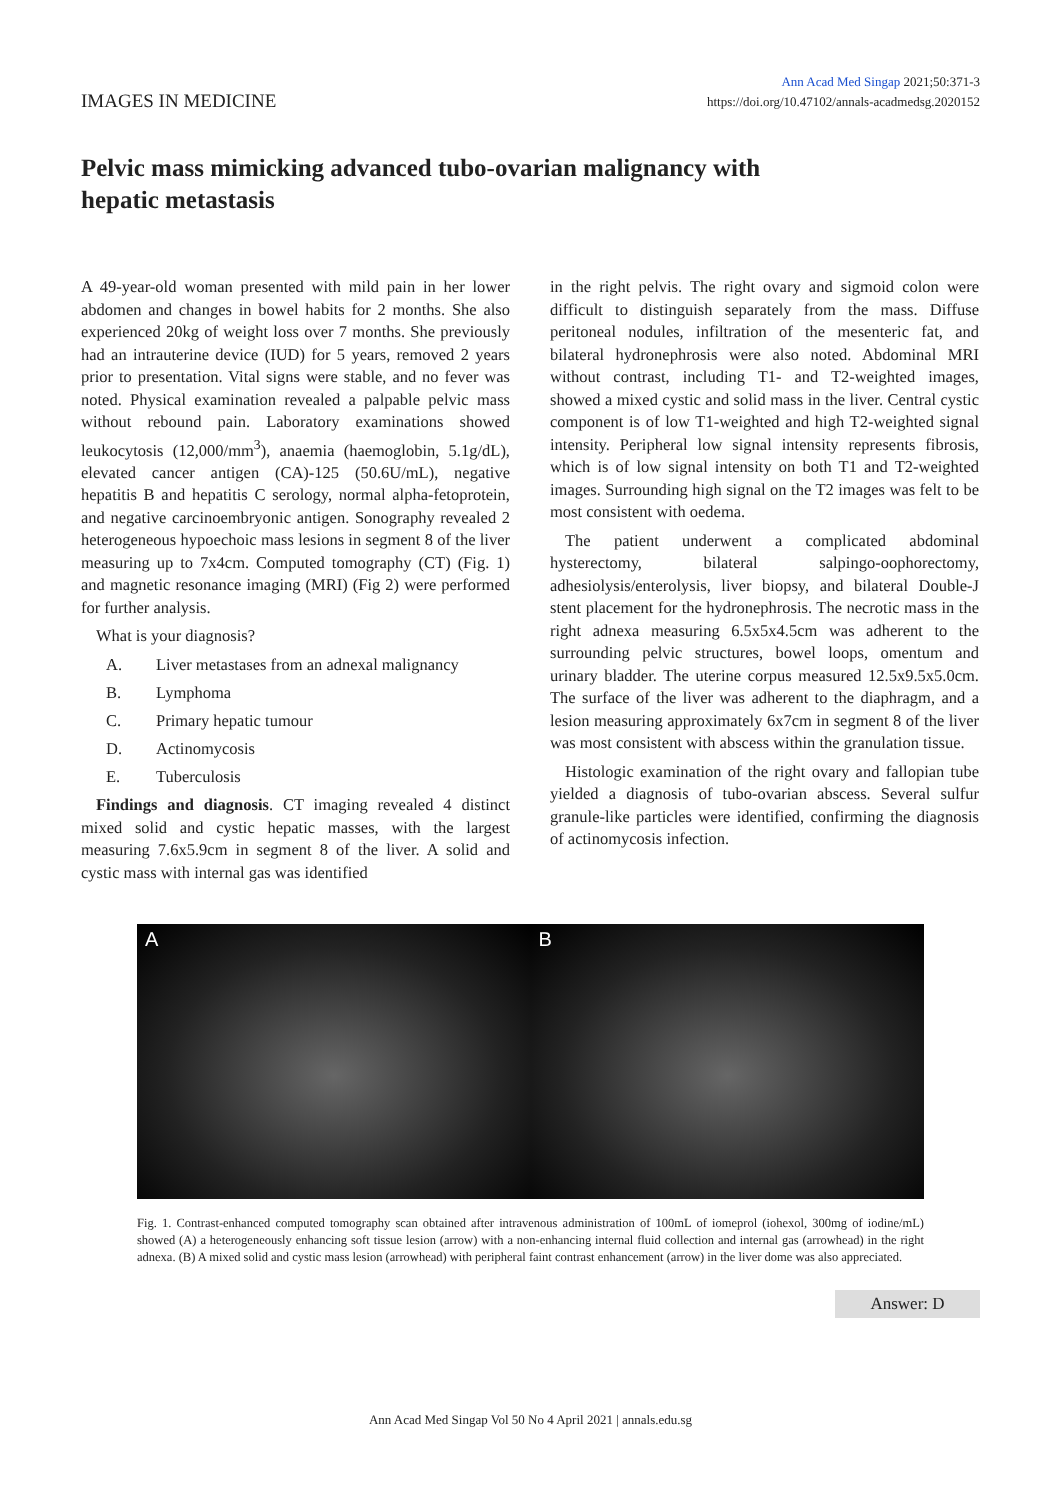IMAGES IN MEDICINE
Ann Acad Med Singap 2021;50:371-3
https://doi.org/10.47102/annals-acadmedsg.2020152
Pelvic mass mimicking advanced tubo-ovarian malignancy with hepatic metastasis
A 49-year-old woman presented with mild pain in her lower abdomen and changes in bowel habits for 2 months. She also experienced 20kg of weight loss over 7 months. She previously had an intrauterine device (IUD) for 5 years, removed 2 years prior to presentation. Vital signs were stable, and no fever was noted. Physical examination revealed a palpable pelvic mass without rebound pain. Laboratory examinations showed leukocytosis (12,000/mm<sup>3</sup>), anaemia (haemoglobin, 5.1g/dL), elevated cancer antigen (CA)-125 (50.6U/mL), negative hepatitis B and hepatitis C serology, normal alpha-fetoprotein, and negative carcinoembryonic antigen. Sonography revealed 2 heterogeneous hypoechoic mass lesions in segment 8 of the liver measuring up to 7x4cm. Computed tomography (CT) (Fig. 1) and magnetic resonance imaging (MRI) (Fig 2) were performed for further analysis.
What is your diagnosis?
A. Liver metastases from an adnexal malignancy
B. Lymphoma
C. Primary hepatic tumour
D. Actinomycosis
E. Tuberculosis
Findings and diagnosis. CT imaging revealed 4 distinct mixed solid and cystic hepatic masses, with the largest measuring 7.6x5.9cm in segment 8 of the liver. A solid and cystic mass with internal gas was identified
in the right pelvis. The right ovary and sigmoid colon were difficult to distinguish separately from the mass. Diffuse peritoneal nodules, infiltration of the mesenteric fat, and bilateral hydronephrosis were also noted. Abdominal MRI without contrast, including T1- and T2-weighted images, showed a mixed cystic and solid mass in the liver. Central cystic component is of low T1-weighted and high T2-weighted signal intensity. Peripheral low signal intensity represents fibrosis, which is of low signal intensity on both T1 and T2-weighted images. Surrounding high signal on the T2 images was felt to be most consistent with oedema.
The patient underwent a complicated abdominal hysterectomy, bilateral salpingo-oophorectomy, adhesiolysis/enterolysis, liver biopsy, and bilateral Double-J stent placement for the hydronephrosis. The necrotic mass in the right adnexa measuring 6.5x5x4.5cm was adherent to the surrounding pelvic structures, bowel loops, omentum and urinary bladder. The uterine corpus measured 12.5x9.5x5.0cm. The surface of the liver was adherent to the diaphragm, and a lesion measuring approximately 6x7cm in segment 8 of the liver was most consistent with abscess within the granulation tissue.
Histologic examination of the right ovary and fallopian tube yielded a diagnosis of tubo-ovarian abscess. Several sulfur granule-like particles were identified, confirming the diagnosis of actinomycosis infection.
A B
Fig. 1. Contrast-enhanced computed tomography scan obtained after intravenous administration of 100mL of iomeprol (iohexol, 300mg of iodine/mL) showed (A) a heterogeneously enhancing soft tissue lesion (arrow) with a non-enhancing internal fluid collection and internal gas (arrowhead) in the right adnexa. (B) A mixed solid and cystic mass lesion (arrowhead) with peripheral faint contrast enhancement (arrow) in the liver dome was also appreciated.
Answer: D
Ann Acad Med Singap Vol 50 No 4 April 2021 | annals.edu.sg